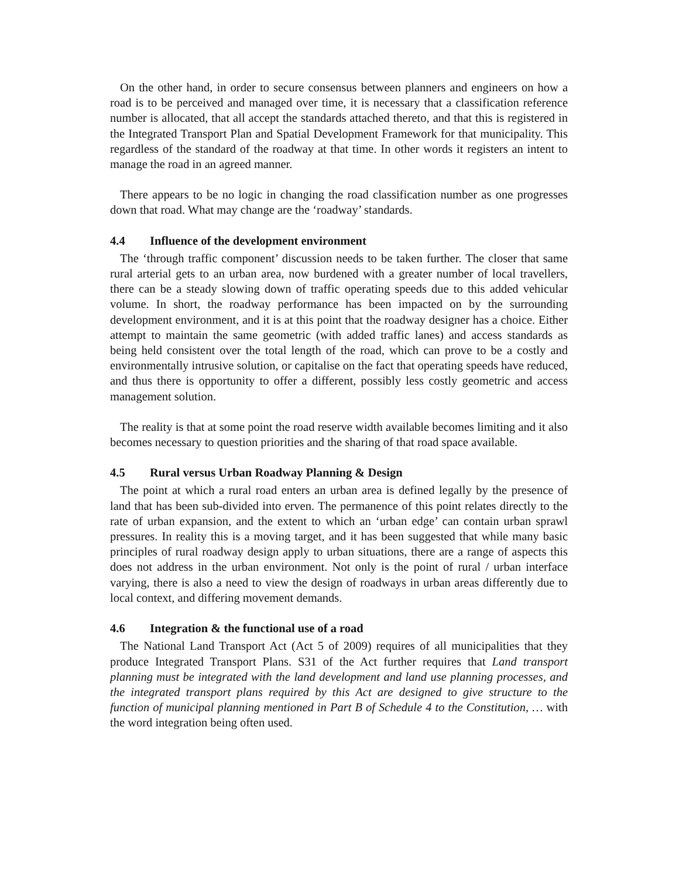On the other hand, in order to secure consensus between planners and engineers on how a road is to be perceived and managed over time, it is necessary that a classification reference number is allocated, that all accept the standards attached thereto, and that this is registered in the Integrated Transport Plan and Spatial Development Framework for that municipality. This regardless of the standard of the roadway at that time. In other words it registers an intent to manage the road in an agreed manner.
There appears to be no logic in changing the road classification number as one progresses down that road. What may change are the ‘roadway’ standards.
4.4 Influence of the development environment
The ‘through traffic component’ discussion needs to be taken further. The closer that same rural arterial gets to an urban area, now burdened with a greater number of local travellers, there can be a steady slowing down of traffic operating speeds due to this added vehicular volume. In short, the roadway performance has been impacted on by the surrounding development environment, and it is at this point that the roadway designer has a choice. Either attempt to maintain the same geometric (with added traffic lanes) and access standards as being held consistent over the total length of the road, which can prove to be a costly and environmentally intrusive solution, or capitalise on the fact that operating speeds have reduced, and thus there is opportunity to offer a different, possibly less costly geometric and access management solution.
The reality is that at some point the road reserve width available becomes limiting and it also becomes necessary to question priorities and the sharing of that road space available.
4.5 Rural versus Urban Roadway Planning & Design
The point at which a rural road enters an urban area is defined legally by the presence of land that has been sub-divided into erven. The permanence of this point relates directly to the rate of urban expansion, and the extent to which an ‘urban edge’ can contain urban sprawl pressures. In reality this is a moving target, and it has been suggested that while many basic principles of rural roadway design apply to urban situations, there are a range of aspects this does not address in the urban environment. Not only is the point of rural / urban interface varying, there is also a need to view the design of roadways in urban areas differently due to local context, and differing movement demands.
4.6 Integration & the functional use of a road
The National Land Transport Act (Act 5 of 2009) requires of all municipalities that they produce Integrated Transport Plans. S31 of the Act further requires that Land transport planning must be integrated with the land development and land use planning processes, and the integrated transport plans required by this Act are designed to give structure to the function of municipal planning mentioned in Part B of Schedule 4 to the Constitution, … with the word integration being often used.